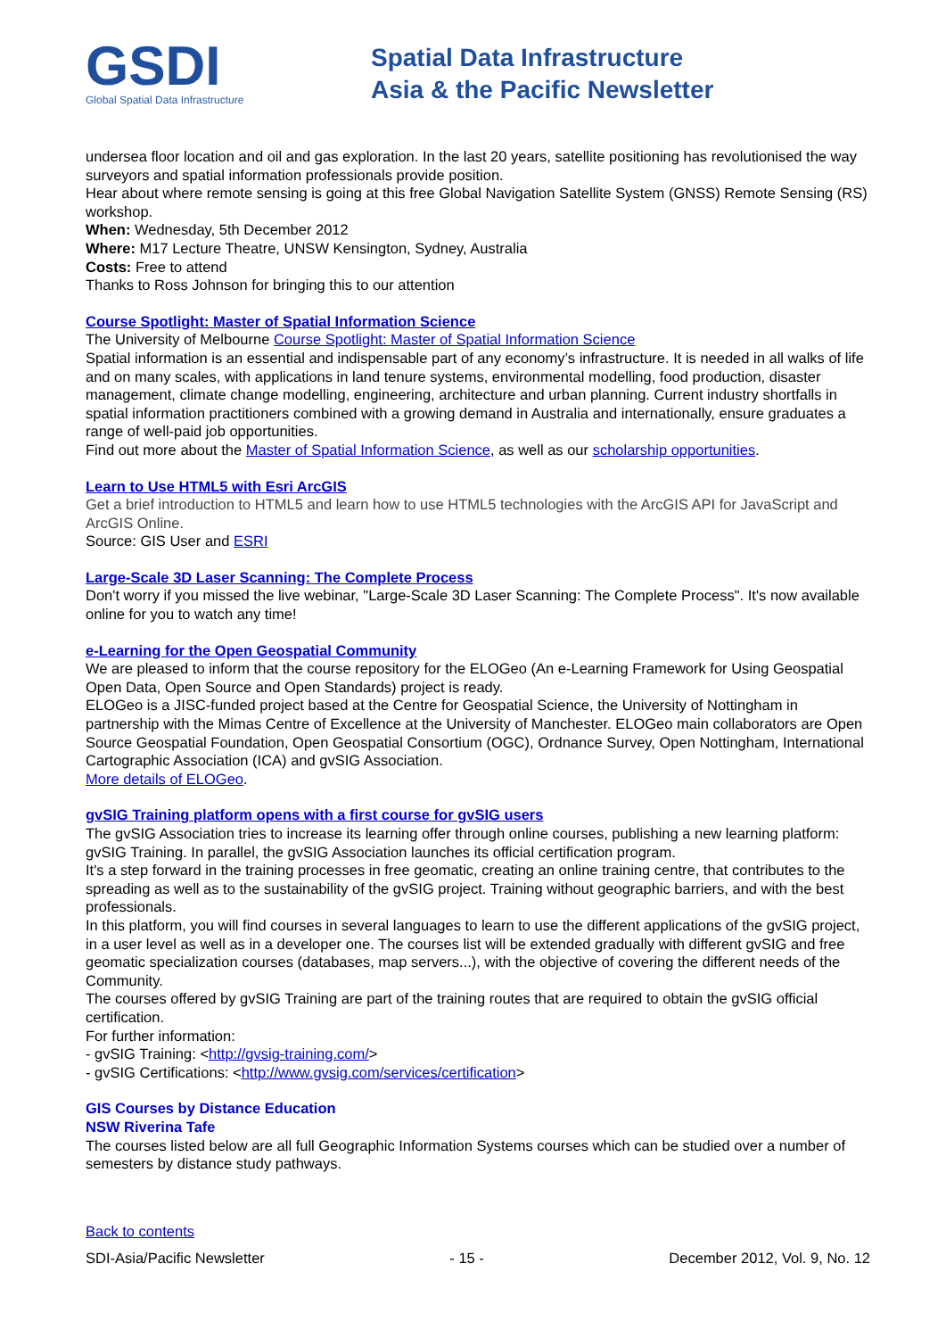GSDI
Global Spatial Data Infrastructure
Spatial Data Infrastructure
Asia & the Pacific Newsletter
undersea floor location and oil and gas exploration. In the last 20 years, satellite positioning has revolutionised the way surveyors and spatial information professionals provide position.
Hear about where remote sensing is going at this free Global Navigation Satellite System (GNSS) Remote Sensing (RS) workshop.
When: Wednesday, 5th December 2012
Where: M17 Lecture Theatre, UNSW Kensington, Sydney, Australia
Costs: Free to attend
Thanks to Ross Johnson for bringing this to our attention
Course Spotlight: Master of Spatial Information Science
The University of Melbourne Course Spotlight: Master of Spatial Information Science
Spatial information is an essential and indispensable part of any economy’s infrastructure. It is needed in all walks of life and on many scales, with applications in land tenure systems, environmental modelling, food production, disaster management, climate change modelling, engineering, architecture and urban planning. Current industry shortfalls in spatial information practitioners combined with a growing demand in Australia and internationally, ensure graduates a range of well-paid job opportunities.
Find out more about the Master of Spatial Information Science, as well as our scholarship opportunities.
Learn to Use HTML5 with Esri ArcGIS
Get a brief introduction to HTML5 and learn how to use HTML5 technologies with the ArcGIS API for JavaScript and ArcGIS Online.
Source: GIS User and ESRI
Large-Scale 3D Laser Scanning: The Complete Process
Don't worry if you missed the live webinar, "Large-Scale 3D Laser Scanning: The Complete Process". It's now available online for you to watch any time!
e-Learning for the Open Geospatial Community
We are pleased to inform that the course repository for the ELOGeo (An e-Learning Framework for Using Geospatial Open Data, Open Source and Open Standards) project is ready.
ELOGeo is a JISC-funded project based at the Centre for Geospatial Science, the University of Nottingham in partnership with the Mimas Centre of Excellence at the University of Manchester. ELOGeo main collaborators are Open Source Geospatial Foundation, Open Geospatial Consortium (OGC), Ordnance Survey, Open Nottingham, International Cartographic Association (ICA) and gvSIG Association.
More details of ELOGeo.
gvSIG Training platform opens with a first course for gvSIG users
The gvSIG Association tries to increase its learning offer through online courses, publishing a new learning platform: gvSIG Training. In parallel, the gvSIG Association launches its official certification program.
It's a step forward in the training processes in free geomatic, creating an online training centre, that contributes to the spreading as well as to the sustainability of the gvSIG project. Training without geographic barriers, and with the best professionals.
In this platform, you will find courses in several languages to learn to use the different applications of the gvSIG project, in a user level as well as in a developer one. The courses list will be extended gradually with different gvSIG and free geomatic specialization courses (databases, map servers...), with the objective of covering the different needs of the Community.
The courses offered by gvSIG Training are part of the training routes that are required to obtain the gvSIG official certification.
For further information:
- gvSIG Training: <http://gvsig-training.com/>
- gvSIG Certifications: <http://www.gvsig.com/services/certification>
GIS Courses by Distance Education
NSW Riverina Tafe
The courses listed below are all full Geographic Information Systems courses which can be studied over a number of semesters by distance study pathways.
Back to contents
SDI-Asia/Pacific Newsletter - 15 - December 2012, Vol. 9, No. 12